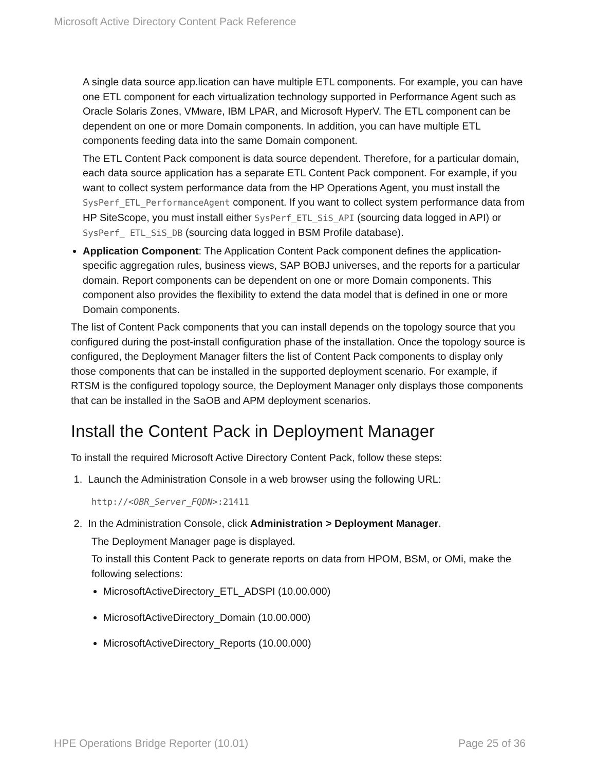Microsoft Active Directory Content Pack Reference
A single data source app.lication can have multiple ETL components. For example, you can have one ETL component for each virtualization technology supported in Performance Agent such as Oracle Solaris Zones, VMware, IBM LPAR, and Microsoft HyperV. The ETL component can be dependent on one or more Domain components. In addition, you can have multiple ETL components feeding data into the same Domain component.
The ETL Content Pack component is data source dependent. Therefore, for a particular domain, each data source application has a separate ETL Content Pack component. For example, if you want to collect system performance data from the HP Operations Agent, you must install the SysPerf_ETL_PerformanceAgent component. If you want to collect system performance data from HP SiteScope, you must install either SysPerf_ETL_SiS_API (sourcing data logged in API) or SysPerf_ ETL_SiS_DB (sourcing data logged in BSM Profile database).
Application Component: The Application Content Pack component defines the application-specific aggregation rules, business views, SAP BOBJ universes, and the reports for a particular domain. Report components can be dependent on one or more Domain components. This component also provides the flexibility to extend the data model that is defined in one or more Domain components.
The list of Content Pack components that you can install depends on the topology source that you configured during the post-install configuration phase of the installation. Once the topology source is configured, the Deployment Manager filters the list of Content Pack components to display only those components that can be installed in the supported deployment scenario. For example, if RTSM is the configured topology source, the Deployment Manager only displays those components that can be installed in the SaOB and APM deployment scenarios.
Install the Content Pack in Deployment Manager
To install the required Microsoft Active Directory Content Pack, follow these steps:
1. Launch the Administration Console in a web browser using the following URL:
http://<OBR_Server_FQDN>:21411
2. In the Administration Console, click Administration > Deployment Manager.
The Deployment Manager page is displayed.
To install this Content Pack to generate reports on data from HPOM, BSM, or OMi, make the following selections:
MicrosoftActiveDirectory_ETL_ADSPI (10.00.000)
MicrosoftActiveDirectory_Domain (10.00.000)
MicrosoftActiveDirectory_Reports (10.00.000)
HPE Operations Bridge Reporter (10.01) Page 25 of 36